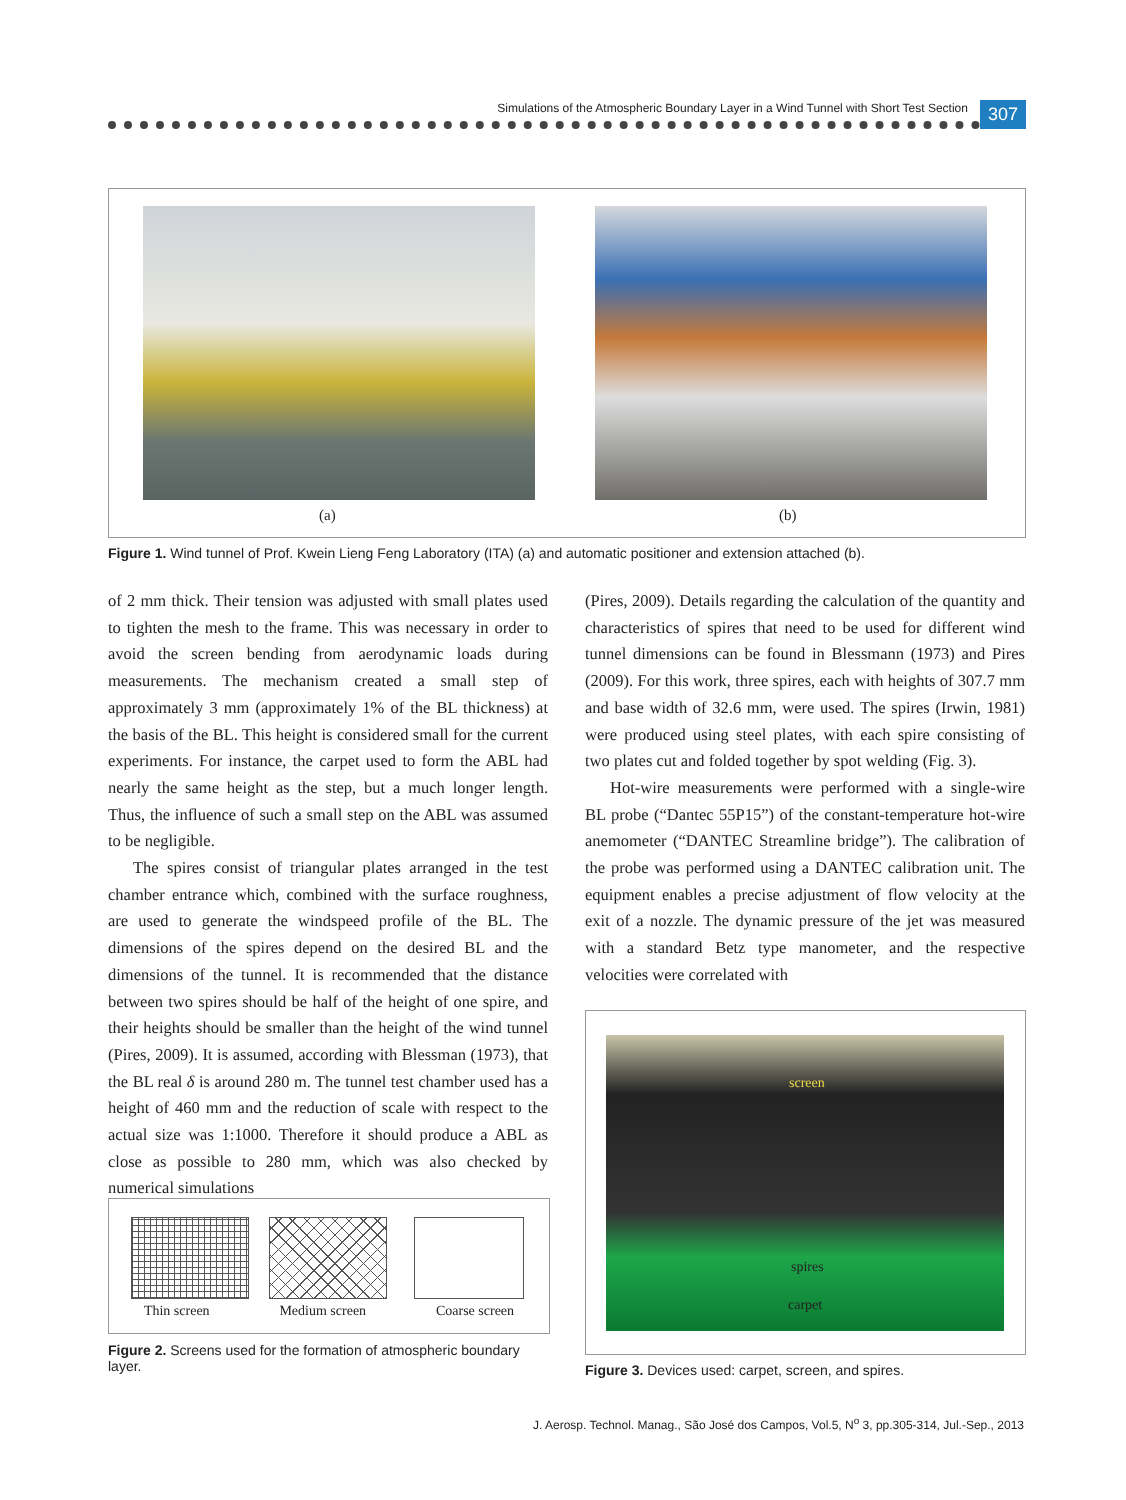Simulations of the Atmospheric Boundary Layer in a Wind Tunnel with Short Test Section
307
(a) (b)
Figure 1. Wind tunnel of Prof. Kwein Lieng Feng Laboratory (ITA) (a) and automatic positioner and extension attached (b).
of 2 mm thick. Their tension was adjusted with small plates used to tighten the mesh to the frame. This was necessary in order to avoid the screen bending from aerodynamic loads during measurements. The mechanism created a small step of approximately 3 mm (approximately 1% of the BL thickness) at the basis of the BL. This height is considered small for the current experiments. For instance, the carpet used to form the ABL had nearly the same height as the step, but a much longer length. Thus, the influence of such a small step on the ABL was assumed to be negligible.
The spires consist of triangular plates arranged in the test chamber entrance which, combined with the surface roughness, are used to generate the windspeed profile of the BL. The dimensions of the spires depend on the desired BL and the dimensions of the tunnel. It is recommended that the distance between two spires should be half of the height of one spire, and their heights should be smaller than the height of the wind tunnel (Pires, 2009). It is assumed, according with Blessman (1973), that the BL real δ is around 280 m. The tunnel test chamber used has a height of 460 mm and the reduction of scale with respect to the actual size was 1:1000. Therefore it should produce a ABL as close as possible to 280 mm, which was also checked by numerical simulations
(Pires, 2009). Details regarding the calculation of the quantity and characteristics of spires that need to be used for different wind tunnel dimensions can be found in Blessmann (1973) and Pires (2009). For this work, three spires, each with heights of 307.7 mm and base width of 32.6 mm, were used. The spires (Irwin, 1981) were produced using steel plates, with each spire consisting of two plates cut and folded together by spot welding (Fig. 3).
Hot-wire measurements were performed with a single-wire BL probe (“Dantec 55P15”) of the constant-temperature hot-wire anemometer (“DANTEC Streamline bridge”). The calibration of the probe was performed using a DANTEC calibration unit. The equipment enables a precise adjustment of flow velocity at the exit of a nozzle. The dynamic pressure of the jet was measured with a standard Betz type manometer, and the respective velocities were correlated with
Thin screen Medium screen Coarse screen
Figure 2. Screens used for the formation of atmospheric boundary layer.
screen
spires
carpet
Figure 3. Devices used: carpet, screen, and spires.
J. Aerosp. Technol. Manag., São José dos Campos, Vol.5, N<sup>o</sup> 3, pp.305-314, Jul.-Sep., 2013